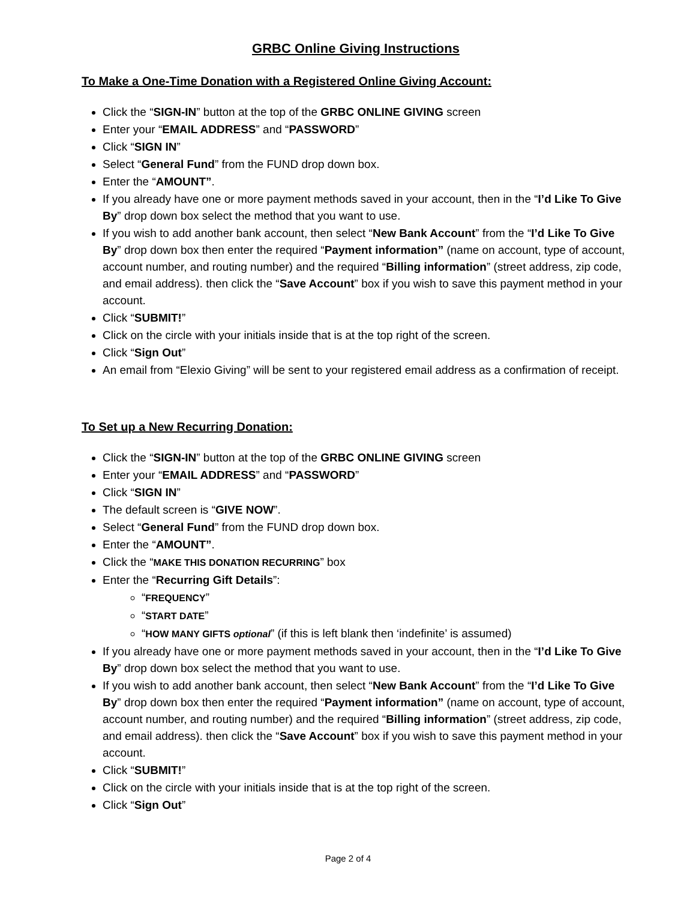GRBC Online Giving Instructions
To Make a One-Time Donation with a Registered Online Giving Account:
Click the “SIGN-IN” button at the top of the GRBC ONLINE GIVING screen
Enter your “EMAIL ADDRESS” and “PASSWORD”
Click “SIGN IN”
Select “General Fund” from the FUND drop down box.
Enter the “AMOUNT”.
If you already have one or more payment methods saved in your account, then in the “I’d Like To Give By” drop down box select the method that you want to use.
If you wish to add another bank account, then select “New Bank Account” from the “I’d Like To Give By” drop down box then enter the required “Payment information” (name on account, type of account, account number, and routing number) and the required “Billing information” (street address, zip code, and email address). then click the “Save Account” box if you wish to save this payment method in your account.
Click “SUBMIT!”
Click on the circle with your initials inside that is at the top right of the screen.
Click “Sign Out”
An email from “Elexio Giving” will be sent to your registered email address as a confirmation of receipt.
To Set up a New Recurring Donation:
Click the “SIGN-IN” button at the top of the GRBC ONLINE GIVING screen
Enter your “EMAIL ADDRESS” and “PASSWORD”
Click “SIGN IN”
The default screen is “GIVE NOW”.
Select “General Fund” from the FUND drop down box.
Enter the “AMOUNT”.
Click the “MAKE THIS DONATION RECURRING” box
Enter the “Recurring Gift Details”:
“FREQUENCY”
“START DATE”
“HOW MANY GIFTS optional” (if this is left blank then ‘indefinite’ is assumed)
If you already have one or more payment methods saved in your account, then in the “I’d Like To Give By” drop down box select the method that you want to use.
If you wish to add another bank account, then select “New Bank Account” from the “I’d Like To Give By” drop down box then enter the required “Payment information” (name on account, type of account, account number, and routing number) and the required “Billing information” (street address, zip code, and email address). then click the “Save Account” box if you wish to save this payment method in your account.
Click “SUBMIT!”
Click on the circle with your initials inside that is at the top right of the screen.
Click “Sign Out”
Page 2 of 4